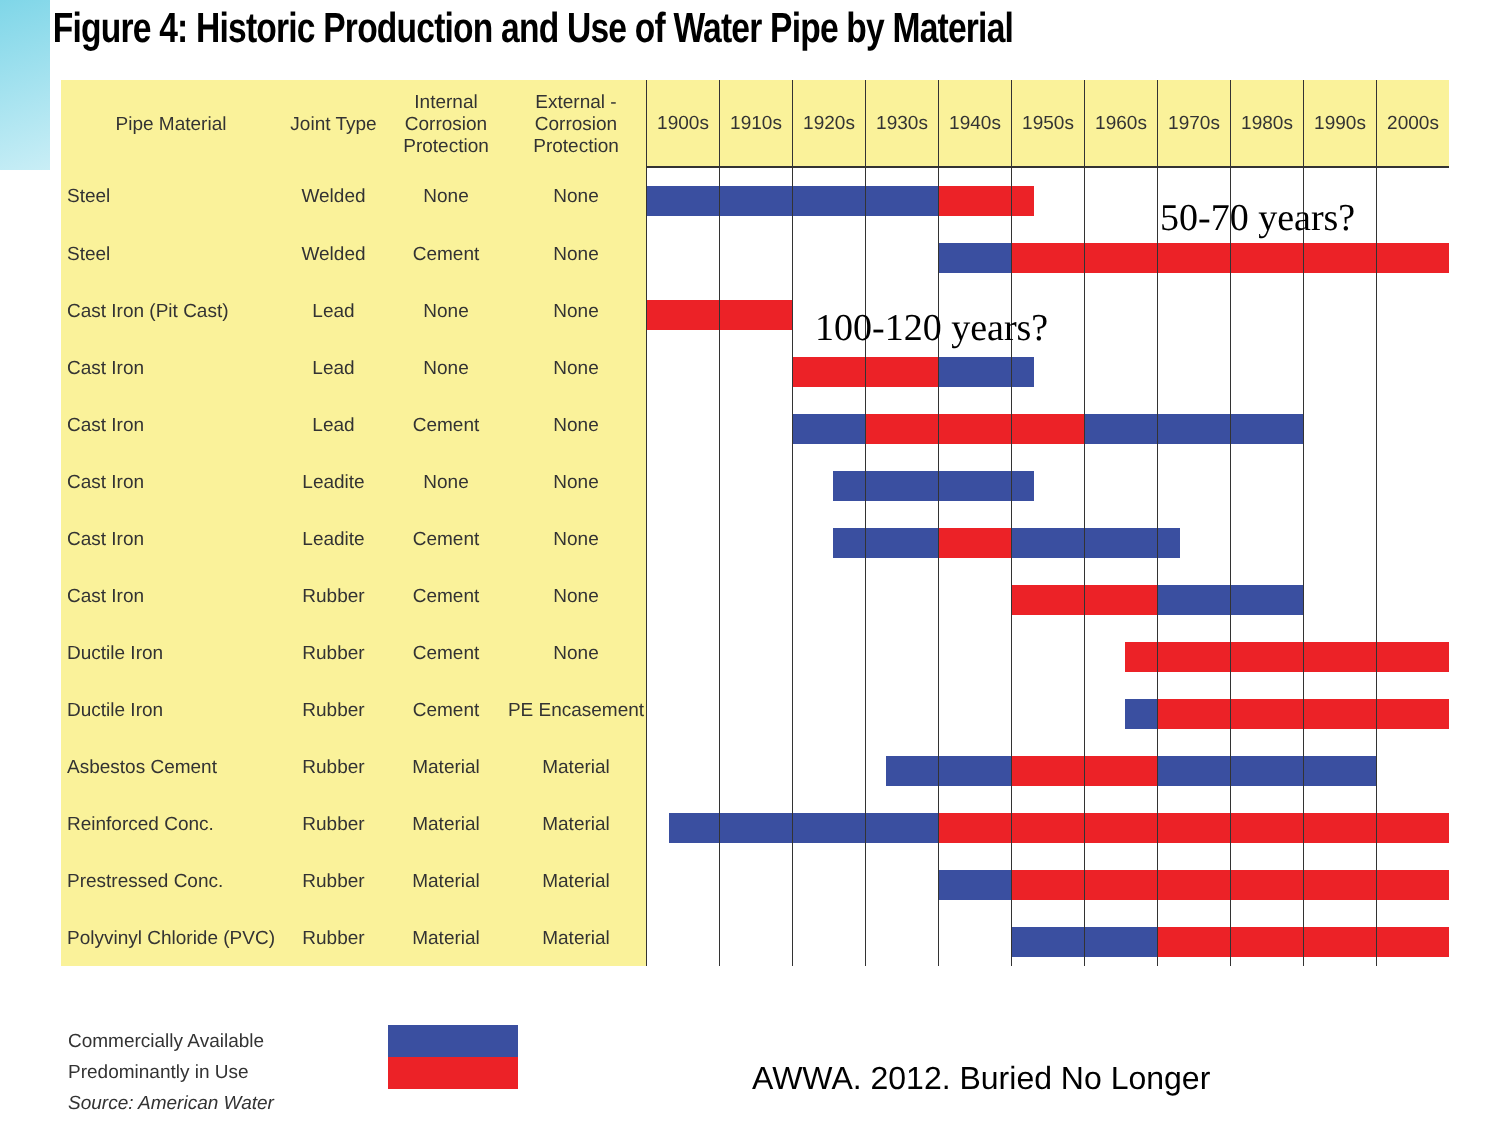Figure 4: Historic Production and Use of Water Pipe by Material
| Pipe Material | Joint Type | Internal Corrosion Protection | External - Corrosion Protection | 1900s | 1910s | 1920s | 1930s | 1940s | 1950s | 1960s | 1970s | 1980s | 1990s | 2000s |
| --- | --- | --- | --- | --- | --- | --- | --- | --- | --- | --- | --- | --- | --- | --- |
| Steel | Welded | None | None | | | | | | | | | | | |
| Steel | Welded | Cement | None | | | | | | | | | | | |
| Cast Iron (Pit Cast) | Lead | None | None | | | | | | | | | | | |
| Cast Iron | Lead | None | None | | | | | | | | | | | |
| Cast Iron | Lead | Cement | None | | | | | | | | | | | |
| Cast Iron | Leadite | None | None | | | | | | | | | | | |
| Cast Iron | Leadite | Cement | None | | | | | | | | | | | |
| Cast Iron | Rubber | Cement | None | | | | | | | | | | | |
| Ductile Iron | Rubber | Cement | None | | | | | | | | | | | |
| Ductile Iron | Rubber | Cement | PE Encasement | | | | | | | | | | | |
| Asbestos Cement | Rubber | Material | Material | | | | | | | | | | | |
| Reinforced Conc. | Rubber | Material | Material | | | | | | | | | | | |
| Prestressed Conc. | Rubber | Material | Material | | | | | | | | | | | |
| Polyvinyl Chloride (PVC) | Rubber | Material | Material | | | | | | | | | | | |
50-70 years?
100-120 years?
Commercially Available
Predominantly in Use
Source: American Water
AWWA. 2012. Buried No Longer